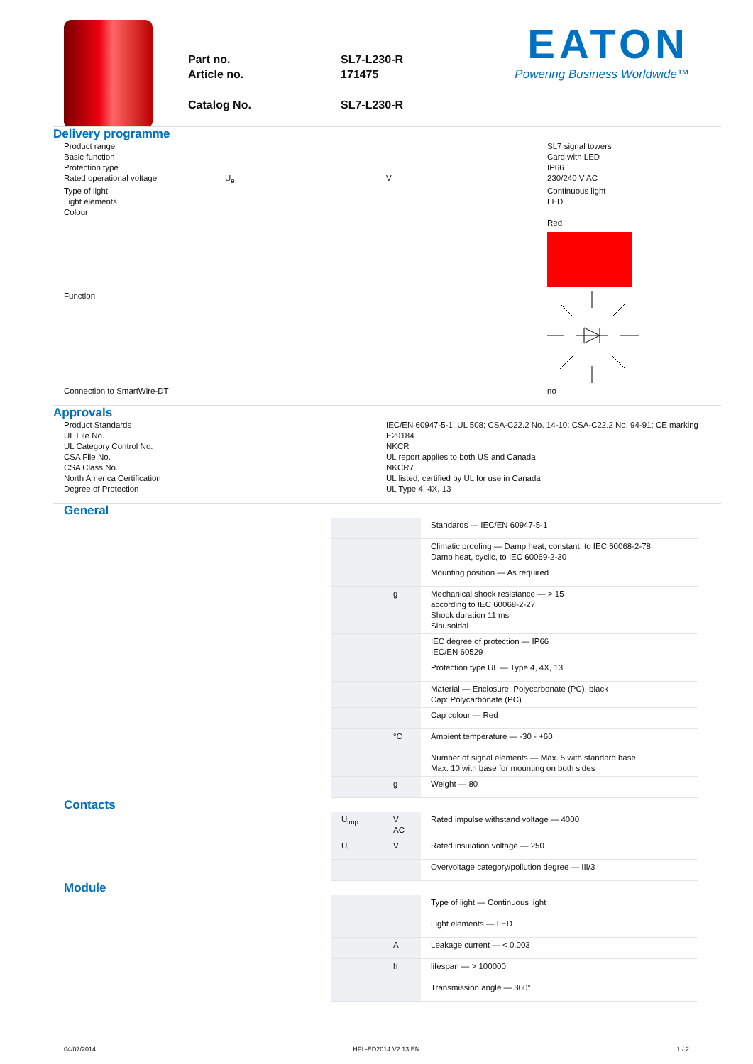Part no. SL7-L230-R
Article no. 171475
Catalog No. SL7-L230-R
EATON
Powering Business Worldwide™
Delivery programme
Product range
SL7 signal towers
Basic function
Card with LED
Protection type
IP66
Rated operational voltage
U<sub>e</sub>
V
230/240 V AC
Type of light
Continuous light
Light elements
LED
Colour
Red
Function
Connection to SmartWire-DT
no
Approvals
Product Standards
IEC/EN 60947-5-1; UL 508; CSA-C22.2 No. 14-10; CSA-C22.2 No. 94-91; CE marking
UL File No.
E29184
UL Category Control No.
NKCR
CSA File No.
UL report applies to both US and Canada
CSA Class No.
NKCR7
North America Certification
UL listed, certified by UL for use in Canada
Degree of Protection
UL Type 4, 4X, 13
General
| | | Standards — IEC/EN 60947-5-1 |
| | | Climatic proofing — Damp heat, constant, to IEC 60068-2-78 Damp heat, cyclic, to IEC 60069-2-30 |
| | | Mounting position — As required |
| | g | Mechanical shock resistance — > 15 according to IEC 60068-2-27 Shock duration 11 ms Sinusoidal |
| | | IEC degree of protection — IP66 IEC/EN 60529 |
| | | Protection type UL — Type 4, 4X, 13 |
| | | Material — Enclosure: Polycarbonate (PC), black Cap: Polycarbonate (PC) |
| | | Cap colour — Red |
| | °C | Ambient temperature — -30 - +60 |
| | | Number of signal elements — Max. 5 with standard base Max. 10 with base for mounting on both sides |
| | g | Weight — 80 |
Contacts
| U<sub>imp</sub> | V AC | Rated impulse withstand voltage — 4000 |
| U<sub>i</sub> | V | Rated insulation voltage — 250 |
| | | Overvoltage category/pollution degree — III/3 |
Module
| | | Type of light — Continuous light |
| | | Light elements — LED |
| | A | Leakage current — < 0.003 |
| | h | lifespan — > 100000 |
| | | Transmission angle — 360° |
04/07/2014 HPL-ED2014 V2.13 EN 1 / 2